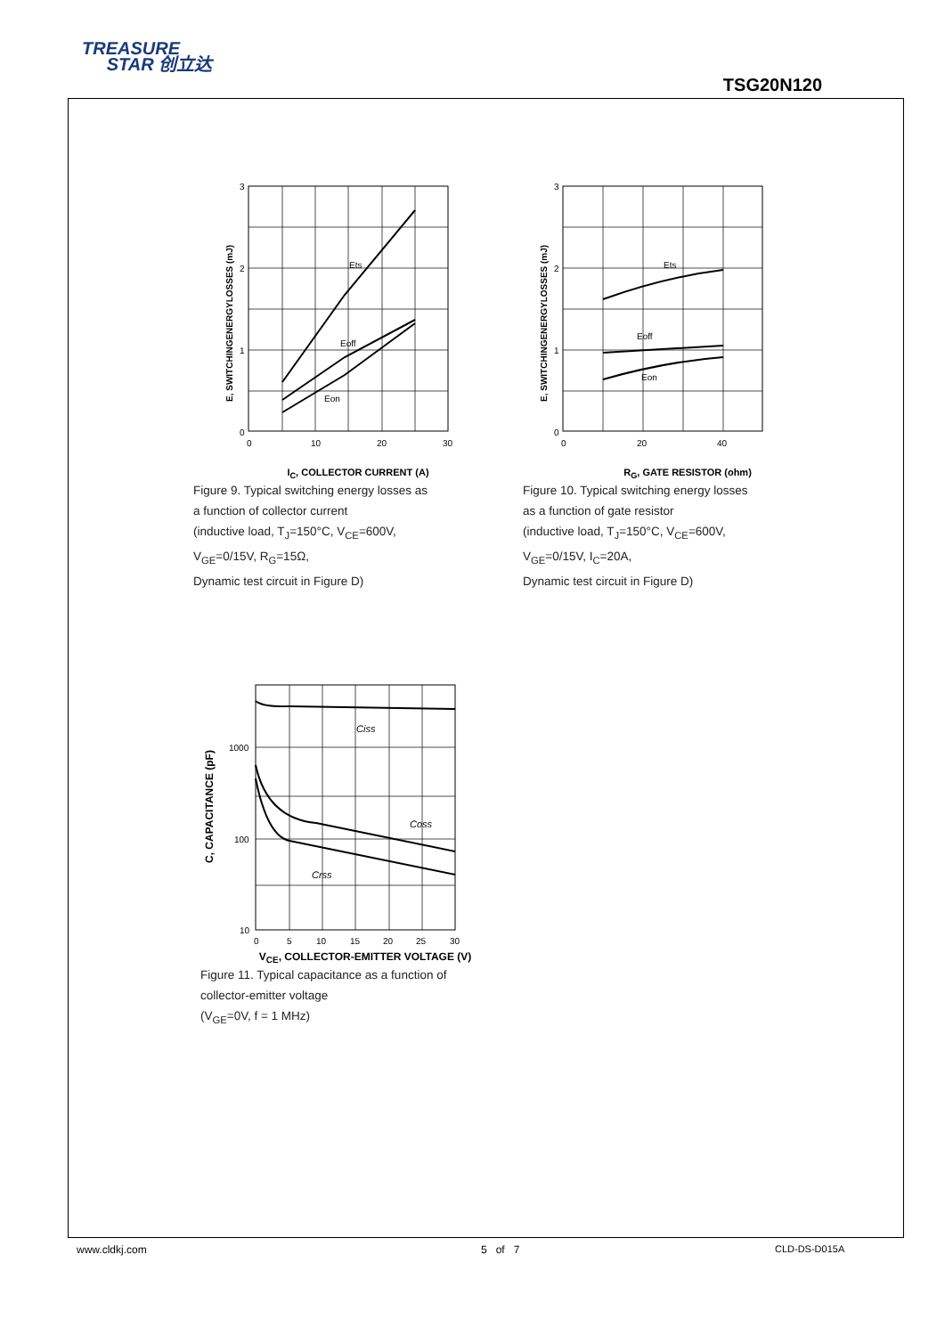TREASURE
STAR 创立达
TSG20N120
Ets
Eoff
Eon
3
2
1
0
0
10
20
30
E, SWITCHINGENERGYLOSSES (mJ)
I<sub>C</sub>, COLLECTOR CURRENT (A)
Figure 9. Typical switching energy losses as
a function of collector current
(inductive load, T<sub>J</sub>=150°C, V<sub>CE</sub>=600V,
V<sub>GE</sub>=0/15V, R<sub>G</sub>=15Ω,
Dynamic test circuit in Figure D)
Ets
Eoff
Eon
3
2
1
0
0
20
40
E, SWITCHINGENERGYLOSSES (mJ)
R<sub>G</sub>, GATE RESISTOR (ohm)
Figure 10. Typical switching energy losses
as a function of gate resistor
(inductive load, T<sub>J</sub>=150°C, V<sub>CE</sub>=600V,
V<sub>GE</sub>=0/15V, I<sub>C</sub>=20A,
Dynamic test circuit in Figure D)
Ciss
Coss
Crss
1000
100
10
0
5
10
15
20
25
30
C, CAPACITANCE (pF)
V<sub>CE</sub>, COLLECTOR-EMITTER VOLTAGE (V)
Figure 11. Typical capacitance as a function of
collector-emitter voltage
(V<sub>GE</sub>=0V, f = 1 MHz)
www.cldkj.com 5 of 7 CLD-DS-D015A